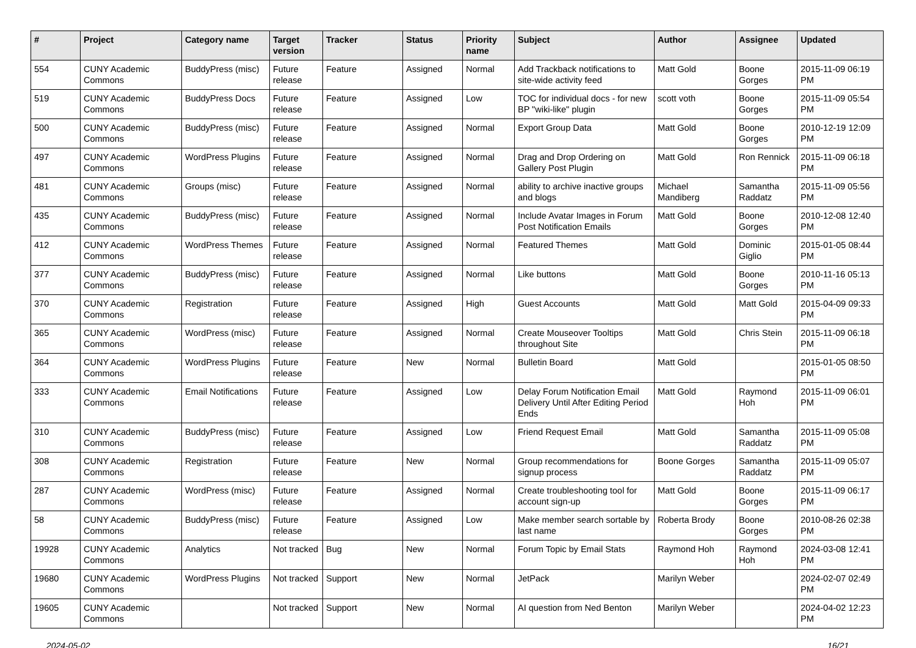| # | Project | Category name | Target version | Tracker | Status | Priority name | Subject | Author | Assignee | Updated |
| --- | --- | --- | --- | --- | --- | --- | --- | --- | --- | --- |
| 554 | CUNY Academic Commons | BuddyPress (misc) | Future release | Feature | Assigned | Normal | Add Trackback notifications to site-wide activity feed | Matt Gold | Boone Gorges | 2015-11-09 06:19 PM |
| 519 | CUNY Academic Commons | BuddyPress Docs | Future release | Feature | Assigned | Low | TOC for individual docs - for new BP "wiki-like" plugin | scott voth | Boone Gorges | 2015-11-09 05:54 PM |
| 500 | CUNY Academic Commons | BuddyPress (misc) | Future release | Feature | Assigned | Normal | Export Group Data | Matt Gold | Boone Gorges | 2010-12-19 12:09 PM |
| 497 | CUNY Academic Commons | WordPress Plugins | Future release | Feature | Assigned | Normal | Drag and Drop Ordering on Gallery Post Plugin | Matt Gold | Ron Rennick | 2015-11-09 06:18 PM |
| 481 | CUNY Academic Commons | Groups (misc) | Future release | Feature | Assigned | Normal | ability to archive inactive groups and blogs | Michael Mandiberg | Samantha Raddatz | 2015-11-09 05:56 PM |
| 435 | CUNY Academic Commons | BuddyPress (misc) | Future release | Feature | Assigned | Normal | Include Avatar Images in Forum Post Notification Emails | Matt Gold | Boone Gorges | 2010-12-08 12:40 PM |
| 412 | CUNY Academic Commons | WordPress Themes | Future release | Feature | Assigned | Normal | Featured Themes | Matt Gold | Dominic Giglio | 2015-01-05 08:44 PM |
| 377 | CUNY Academic Commons | BuddyPress (misc) | Future release | Feature | Assigned | Normal | Like buttons | Matt Gold | Boone Gorges | 2010-11-16 05:13 PM |
| 370 | CUNY Academic Commons | Registration | Future release | Feature | Assigned | High | Guest Accounts | Matt Gold | Matt Gold | 2015-04-09 09:33 PM |
| 365 | CUNY Academic Commons | WordPress (misc) | Future release | Feature | Assigned | Normal | Create Mouseover Tooltips throughout Site | Matt Gold | Chris Stein | 2015-11-09 06:18 PM |
| 364 | CUNY Academic Commons | WordPress Plugins | Future release | Feature | New | Normal | Bulletin Board | Matt Gold | | 2015-01-05 08:50 PM |
| 333 | CUNY Academic Commons | Email Notifications | Future release | Feature | Assigned | Low | Delay Forum Notification Email Delivery Until After Editing Period Ends | Matt Gold | Raymond Hoh | 2015-11-09 06:01 PM |
| 310 | CUNY Academic Commons | BuddyPress (misc) | Future release | Feature | Assigned | Low | Friend Request Email | Matt Gold | Samantha Raddatz | 2015-11-09 05:08 PM |
| 308 | CUNY Academic Commons | Registration | Future release | Feature | New | Normal | Group recommendations for signup process | Boone Gorges | Samantha Raddatz | 2015-11-09 05:07 PM |
| 287 | CUNY Academic Commons | WordPress (misc) | Future release | Feature | Assigned | Normal | Create troubleshooting tool for account sign-up | Matt Gold | Boone Gorges | 2015-11-09 06:17 PM |
| 58 | CUNY Academic Commons | BuddyPress (misc) | Future release | Feature | Assigned | Low | Make member search sortable by last name | Roberta Brody | Boone Gorges | 2010-08-26 02:38 PM |
| 19928 | CUNY Academic Commons | Analytics | Not tracked | Bug | New | Normal | Forum Topic by Email Stats | Raymond Hoh | Raymond Hoh | 2024-03-08 12:41 PM |
| 19680 | CUNY Academic Commons | WordPress Plugins | Not tracked | Support | New | Normal | JetPack | Marilyn Weber | | 2024-02-07 02:49 PM |
| 19605 | CUNY Academic Commons | | Not tracked | Support | New | Normal | AI question from Ned Benton | Marilyn Weber | | 2024-04-02 12:23 PM |
2024-05-02 16/21